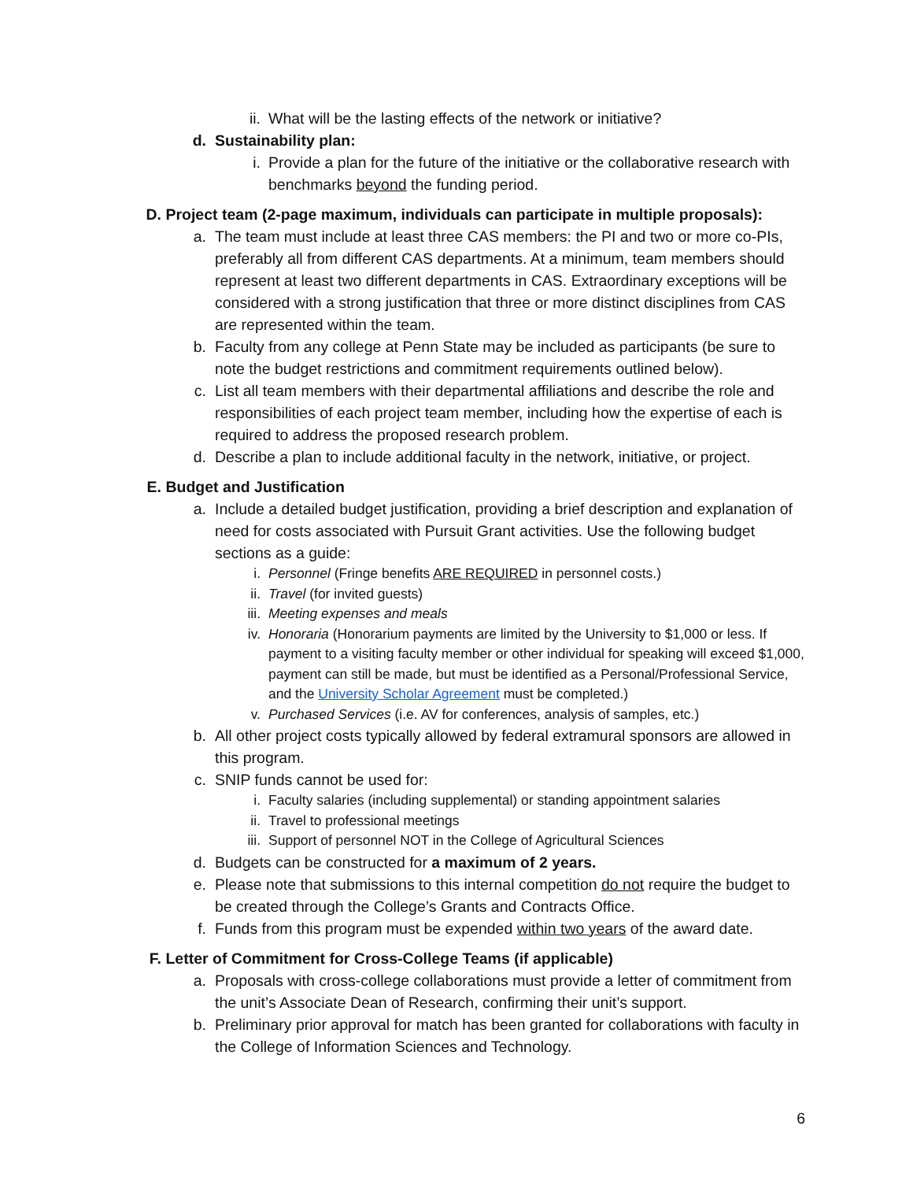ii. What will be the lasting effects of the network or initiative?
d. Sustainability plan:
i. Provide a plan for the future of the initiative or the collaborative research with benchmarks beyond the funding period.
D. Project team (2-page maximum, individuals can participate in multiple proposals):
a. The team must include at least three CAS members: the PI and two or more co-PIs, preferably all from different CAS departments. At a minimum, team members should represent at least two different departments in CAS. Extraordinary exceptions will be considered with a strong justification that three or more distinct disciplines from CAS are represented within the team.
b. Faculty from any college at Penn State may be included as participants (be sure to note the budget restrictions and commitment requirements outlined below).
c. List all team members with their departmental affiliations and describe the role and responsibilities of each project team member, including how the expertise of each is required to address the proposed research problem.
d. Describe a plan to include additional faculty in the network, initiative, or project.
E. Budget and Justification
a. Include a detailed budget justification, providing a brief description and explanation of need for costs associated with Pursuit Grant activities. Use the following budget sections as a guide:
i. Personnel (Fringe benefits ARE REQUIRED in personnel costs.)
ii. Travel (for invited guests)
iii. Meeting expenses and meals
iv. Honoraria (Honorarium payments are limited by the University to $1,000 or less. If payment to a visiting faculty member or other individual for speaking will exceed $1,000, payment can still be made, but must be identified as a Personal/Professional Service, and the University Scholar Agreement must be completed.)
v. Purchased Services (i.e. AV for conferences, analysis of samples, etc.)
b. All other project costs typically allowed by federal extramural sponsors are allowed in this program.
c. SNIP funds cannot be used for:
i. Faculty salaries (including supplemental) or standing appointment salaries
ii. Travel to professional meetings
iii. Support of personnel NOT in the College of Agricultural Sciences
d. Budgets can be constructed for a maximum of 2 years.
e. Please note that submissions to this internal competition do not require the budget to be created through the College’s Grants and Contracts Office.
f. Funds from this program must be expended within two years of the award date.
F. Letter of Commitment for Cross-College Teams (if applicable)
a. Proposals with cross-college collaborations must provide a letter of commitment from the unit’s Associate Dean of Research, confirming their unit’s support.
b. Preliminary prior approval for match has been granted for collaborations with faculty in the College of Information Sciences and Technology.
6